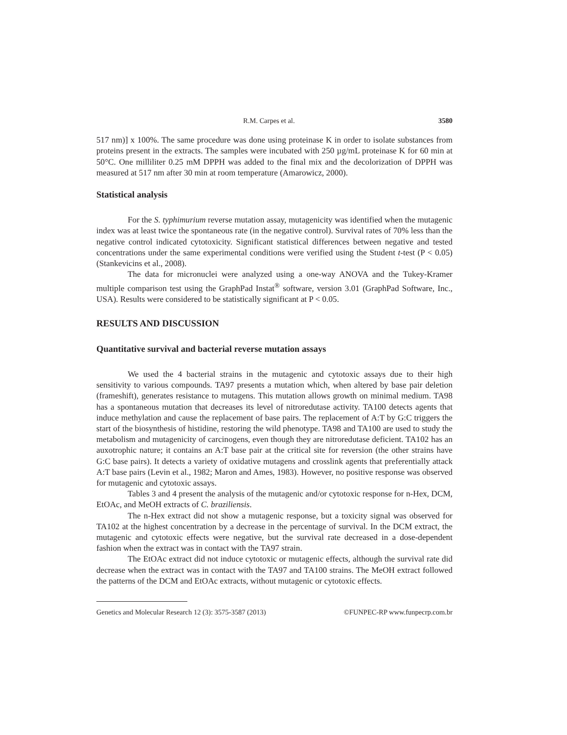R.M. Carpes et al. 3580
517 nm)] x 100%. The same procedure was done using proteinase K in order to isolate substances from proteins present in the extracts. The samples were incubated with 250 µg/mL proteinase K for 60 min at 50°C. One milliliter 0.25 mM DPPH was added to the final mix and the decolorization of DPPH was measured at 517 nm after 30 min at room temperature (Amarowicz, 2000).
Statistical analysis
For the S. typhimurium reverse mutation assay, mutagenicity was identified when the mutagenic index was at least twice the spontaneous rate (in the negative control). Survival rates of 70% less than the negative control indicated cytotoxicity. Significant statistical differences between negative and tested concentrations under the same experimental conditions were verified using the Student t-test (P < 0.05) (Stankevicins et al., 2008).
The data for micronuclei were analyzed using a one-way ANOVA and the Tukey-Kramer multiple comparison test using the GraphPad Instat<sup>®</sup> software, version 3.01 (GraphPad Software, Inc., USA). Results were considered to be statistically significant at P < 0.05.
RESULTS AND DISCUSSION
Quantitative survival and bacterial reverse mutation assays
We used the 4 bacterial strains in the mutagenic and cytotoxic assays due to their high sensitivity to various compounds. TA97 presents a mutation which, when altered by base pair deletion (frameshift), generates resistance to mutagens. This mutation allows growth on minimal medium. TA98 has a spontaneous mutation that decreases its level of nitroredutase activity. TA100 detects agents that induce methylation and cause the replacement of base pairs. The replacement of A:T by G:C triggers the start of the biosynthesis of histidine, restoring the wild phenotype. TA98 and TA100 are used to study the metabolism and mutagenicity of carcinogens, even though they are nitroredutase deficient. TA102 has an auxotrophic nature; it contains an A:T base pair at the critical site for reversion (the other strains have G:C base pairs). It detects a variety of oxidative mutagens and crosslink agents that preferentially attack A:T base pairs (Levin et al., 1982; Maron and Ames, 1983). However, no positive response was observed for mutagenic and cytotoxic assays.
Tables 3 and 4 present the analysis of the mutagenic and/or cytotoxic response for n-Hex, DCM, EtOAc, and MeOH extracts of C. braziliensis.
The n-Hex extract did not show a mutagenic response, but a toxicity signal was observed for TA102 at the highest concentration by a decrease in the percentage of survival. In the DCM extract, the mutagenic and cytotoxic effects were negative, but the survival rate decreased in a dose-dependent fashion when the extract was in contact with the TA97 strain.
The EtOAc extract did not induce cytotoxic or mutagenic effects, although the survival rate did decrease when the extract was in contact with the TA97 and TA100 strains. The MeOH extract followed the patterns of the DCM and EtOAc extracts, without mutagenic or cytotoxic effects.
Genetics and Molecular Research 12 (3): 3575-3587 (2013) ©FUNPEC-RP www.funpecrp.com.br